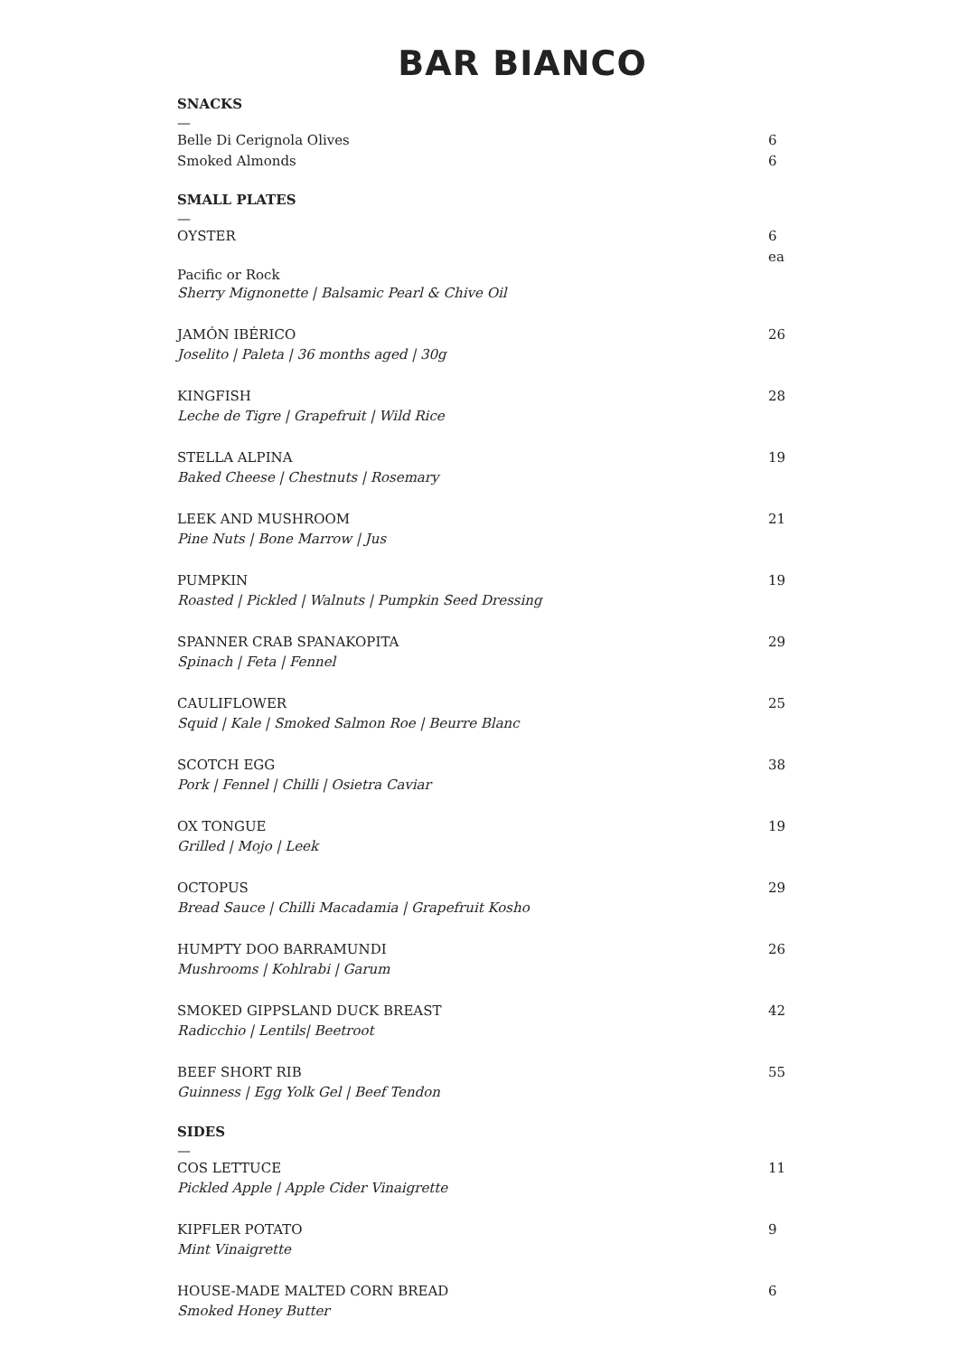BAR BIANCO
SNACKS
—
Belle Di Cerignola Olives 6
Smoked Almonds 6
SMALL PLATES
—
OYSTER 6 ea
Pacific or Rock
Sherry Mignonette | Balsamic Pearl & Chive Oil
JAMÓN IBÉRICO 26
Joselito | Paleta | 36 months aged | 30g
KINGFISH 28
Leche de Tigre | Grapefruit | Wild Rice
STELLA ALPINA 19
Baked Cheese | Chestnuts | Rosemary
LEEK AND MUSHROOM 21
Pine Nuts | Bone Marrow | Jus
PUMPKIN 19
Roasted | Pickled | Walnuts | Pumpkin Seed Dressing
SPANNER CRAB SPANAKOPITA 29
Spinach | Feta | Fennel
CAULIFLOWER 25
Squid | Kale | Smoked Salmon Roe | Beurre Blanc
SCOTCH EGG 38
Pork | Fennel | Chilli | Osietra Caviar
OX TONGUE 19
Grilled | Mojo | Leek
OCTOPUS 29
Bread Sauce | Chilli Macadamia | Grapefruit Kosho
HUMPTY DOO BARRAMUNDI 26
Mushrooms | Kohlrabi | Garum
SMOKED GIPPSLAND DUCK BREAST 42
Radicchio | Lentils| Beetroot
BEEF SHORT RIB 55
Guinness | Egg Yolk Gel | Beef Tendon
SIDES
—
COS LETTUCE 11
Pickled Apple | Apple Cider Vinaigrette
KIPFLER POTATO 9
Mint Vinaigrette
HOUSE-MADE MALTED CORN BREAD 6
Smoked Honey Butter